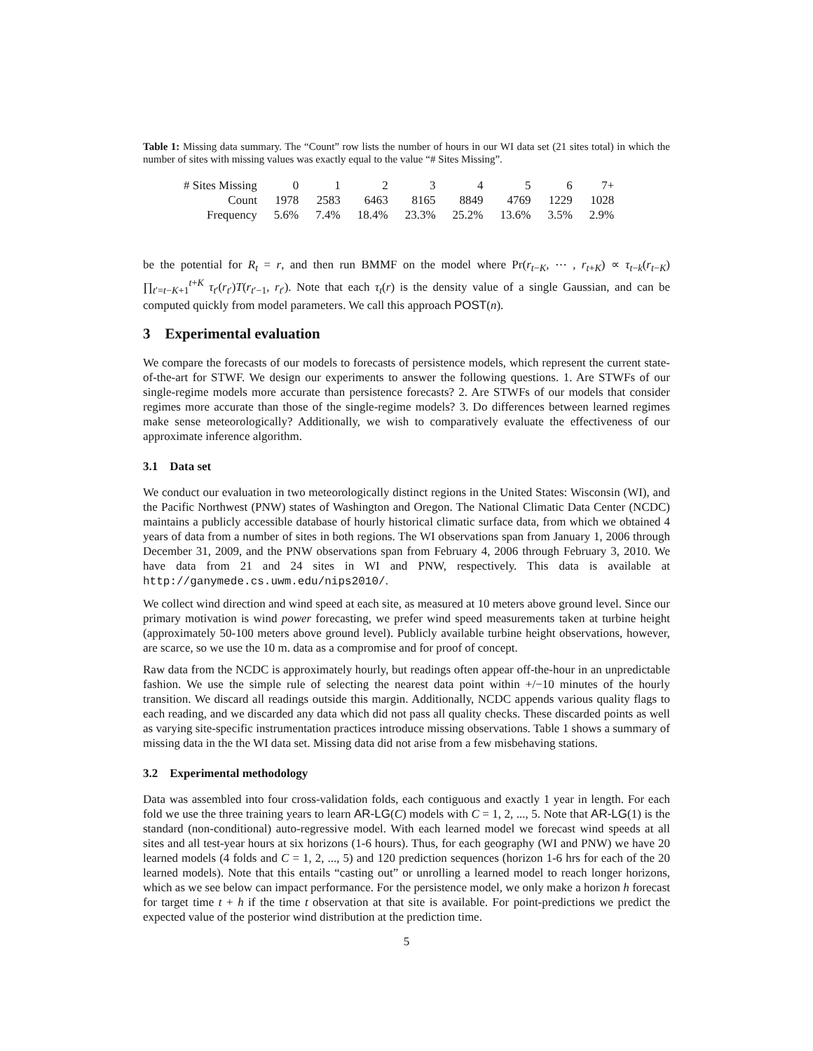Table 1: Missing data summary. The “Count” row lists the number of hours in our WI data set (21 sites total) in which the number of sites with missing values was exactly equal to the value “# Sites Missing”.
| # Sites Missing | 0 | 1 | 2 | 3 | 4 | 5 | 6 | 7+ |
| Count | 1978 | 2583 | 6463 | 8165 | 8849 | 4769 | 1229 | 1028 |
| Frequency | 5.6% | 7.4% | 18.4% | 23.3% | 25.2% | 13.6% | 3.5% | 2.9% |
be the potential for R<sub>t</sub> = r, and then run BMMF on the model where Pr(r<sub>t−K</sub>, ⋯ , r<sub>t+K</sub>) ∝ τ<sub>t−k</sub>(r<sub>t−K</sub>) ∏<sub>t′=t−K+1</sub><sup>t+K</sup> τ<sub>t′</sub>(r<sub>t′</sub>)T(r<sub>t′−1</sub>, r<sub>t′</sub>). Note that each τ<sub>t</sub>(r) is the density value of a single Gaussian, and can be computed quickly from model parameters. We call this approach POST(n).
3 Experimental evaluation
We compare the forecasts of our models to forecasts of persistence models, which represent the current state-of-the-art for STWF. We design our experiments to answer the following questions. 1. Are STWFs of our single-regime models more accurate than persistence forecasts? 2. Are STWFs of our models that consider regimes more accurate than those of the single-regime models? 3. Do differences between learned regimes make sense meteorologically? Additionally, we wish to comparatively evaluate the effectiveness of our approximate inference algorithm.
3.1 Data set
We conduct our evaluation in two meteorologically distinct regions in the United States: Wisconsin (WI), and the Pacific Northwest (PNW) states of Washington and Oregon. The National Climatic Data Center (NCDC) maintains a publicly accessible database of hourly historical climatic surface data, from which we obtained 4 years of data from a number of sites in both regions. The WI observations span from January 1, 2006 through December 31, 2009, and the PNW observations span from February 4, 2006 through February 3, 2010. We have data from 21 and 24 sites in WI and PNW, respectively. This data is available at http://ganymede.cs.uwm.edu/nips2010/.
We collect wind direction and wind speed at each site, as measured at 10 meters above ground level. Since our primary motivation is wind power forecasting, we prefer wind speed measurements taken at turbine height (approximately 50-100 meters above ground level). Publicly available turbine height observations, however, are scarce, so we use the 10 m. data as a compromise and for proof of concept.
Raw data from the NCDC is approximately hourly, but readings often appear off-the-hour in an unpredictable fashion. We use the simple rule of selecting the nearest data point within +/−10 minutes of the hourly transition. We discard all readings outside this margin. Additionally, NCDC appends various quality flags to each reading, and we discarded any data which did not pass all quality checks. These discarded points as well as varying site-specific instrumentation practices introduce missing observations. Table 1 shows a summary of missing data in the the WI data set. Missing data did not arise from a few misbehaving stations.
3.2 Experimental methodology
Data was assembled into four cross-validation folds, each contiguous and exactly 1 year in length. For each fold we use the three training years to learn AR-LG(C) models with C = 1, 2, ..., 5. Note that AR-LG(1) is the standard (non-conditional) auto-regressive model. With each learned model we forecast wind speeds at all sites and all test-year hours at six horizons (1-6 hours). Thus, for each geography (WI and PNW) we have 20 learned models (4 folds and C = 1, 2, ..., 5) and 120 prediction sequences (horizon 1-6 hrs for each of the 20 learned models). Note that this entails “casting out” or unrolling a learned model to reach longer horizons, which as we see below can impact performance. For the persistence model, we only make a horizon h forecast for target time t + h if the time t observation at that site is available. For point-predictions we predict the expected value of the posterior wind distribution at the prediction time.
5